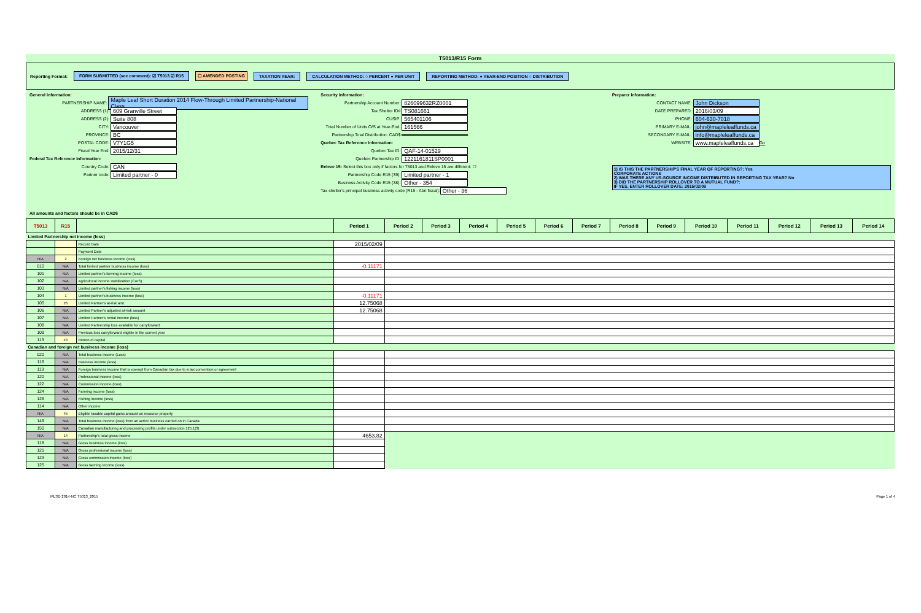T5013/R15 Form
Reporting Format: FORM SUBMITTED (see comment): ☑ T5013 ☑ R15 ☐ AMENDED POSTING TAXATION YEAR: CALCULATION METHOD: ○ PERCENT ● PER UNIT REPORTING METHOD: ● YEAR-END POSITION ○ DISTRIBUTION
General Information:
PARTNERSHIP NAME: Maple Leaf Short Duration 2014 Flow-Through Limited Partnership-National Class
ADDRESS (1): 609 Granville Street
ADDRESS (2): Suite 808
CITY: Vancouver
PROVINCE: BC
POSTAL CODE: V7Y1G5
Fiscal Year End: 2015/12/31
Federal Tax Reference Information:
Country Code: CAN
Partner code: Limited partner - 0
All amounts and factors should be in CAD$
Security Information:
Partnership Account Number: 826099632RZ0001
Tax Shelter ID# TS081661
CUSIP: 565401106
Total Number of Units O/S at Year-End: 161566
Partnership Total Distribution: CAD$
Quebec Tax Reference Information:
Quebec Tax ID: QAF-14-01529
Quebec Partnership ID: 1221161811SP0001
Releve 15: Select this box only if factors for T5013 and Releve 15 are different: ☐
Partnership Code R15 (39): Limited partner - 1
Business Activity Code R15 (38): Other - 354
Tax shelter's principal business activity code (R15 - Abri fiscal): Other - 36
Preparer information:
CONTACT NAME: John Dickson
DATE PREPARED: 2016/03/09
PHONE: 604-630-7018
PRIMARY E-MAIL: john@mapleleaffunds.ca
SECONDARY E-MAIL: info@mapleleaffunds.ca
WEBSITE: www.mapleleaffunds.ca Go
1) IS THIS THE PARTNERSHIP'S FINAL YEAR OF REPORTING?: Yes
CORPORATE ACTIONS
2) WAS THERE ANY US-SOURCE INCOME DISTRIBUTED IN REPORTING TAX YEAR? No
3) DID THE PARTNERSHIP ROLLOVER TO A MUTUAL FUND?:
IF YES, ENTER ROLLOVER DATE: 2015/02/09
| T5013 | R15 | | Period 1 | Period 2 | Period 3 | Period 4 | Period 5 | Period 6 | Period 7 | Period 8 | Period 9 | Period 10 | Period 11 | Period 12 | Period 13 | Period 14 |
| --- | --- | --- | --- | --- | --- | --- | --- | --- | --- | --- | --- | --- | --- | --- | --- | --- |
| Limited Partnership net income (loss) | | | | | | | | | | | | | | | | |
| | | Record Date | 2015/02/09 | | | | | | | | | | | | | |
| | | Payment Date | | | | | | | | | | | | | | |
| N/A | 2 | Foreign net business income (loss) | | | | | | | | | | | | | | |
| 010 | N/A | Total limited partner business income (loss) | -0.11171 | | | | | | | | | | | | | |
| 101 | N/A | Limited partner's farming income (loss) | | | | | | | | | | | | | | |
| 102 | N/A | Agricultural income stabilization (CAIS) | | | | | | | | | | | | | | |
| 103 | N/A | Limited partner's fishing income (loss) | | | | | | | | | | | | | | |
| 104 | 1 | Limited partner's business income (loss) | -0.11171 | | | | | | | | | | | | | |
| 105 | 26 | Limited Partner's at-risk amt. | 12.75068 | | | | | | | | | | | | | |
| 106 | N/A | Limited Partner's adjusted at-risk amount | 12.75068 | | | | | | | | | | | | | |
| 107 | N/A | Limited Partner's rental income (loss) | | | | | | | | | | | | | | |
| 108 | N/A | Limited Partnership loss available for carryforward | | | | | | | | | | | | | | |
| 109 | N/A | Previous loss carryforward eligible in the current year | | | | | | | | | | | | | | |
| 113 | 43 | Return of capital | | | | | | | | | | | | | | |
| Canadian and foreign net business income (loss) | | | | | | | | | | | | | | | | |
| 020 | N/A | Total business income (Loss) | | | | | | | | | | | | | | |
| 116 | N/A | Business income (loss) | | | | | | | | | | | | | | |
| 119 | N/A | Foreign business income that is exempt from Canadian tax due to a tax convention or agreement | | | | | | | | | | | | | | |
| 120 | N/A | Professional income (loss) | | | | | | | | | | | | | | |
| 122 | N/A | Commission income (loss) | | | | | | | | | | | | | | |
| 124 | N/A | Farming income (loss) | | | | | | | | | | | | | | |
| 126 | N/A | Fishing income (loss) | | | | | | | | | | | | | | |
| 114 | N/A | Other income | | | | | | | | | | | | | | |
| N/A | 45 | Eligible taxable capital gains amount on resource property | | | | | | | | | | | | | | |
| 149 | N/A | Total business income (loss) from an active business carried on in Canada | | | | | | | | | | | | | | |
| 150 | N/A | Canadian manufacturing and processing profits under subsection 125.1(3) | | | | | | | | | | | | | | |
| N/A | 14 | Partnership's total gross income | 4653.82 | | | | | | | | | | | | | |
| 118 | N/A | Gross business income (loss) | | | | | | | | | | | | | | |
| 121 | N/A | Gross professional income (loss) | | | | | | | | | | | | | | |
| 123 | N/A | Gross commission income (loss) | | | | | | | | | | | | | | |
| 125 | N/A | Gross farming income (loss) | | | | | | | | | | | | | | |
MLSD 2014-NC T5013_2015 Page 1 of 4